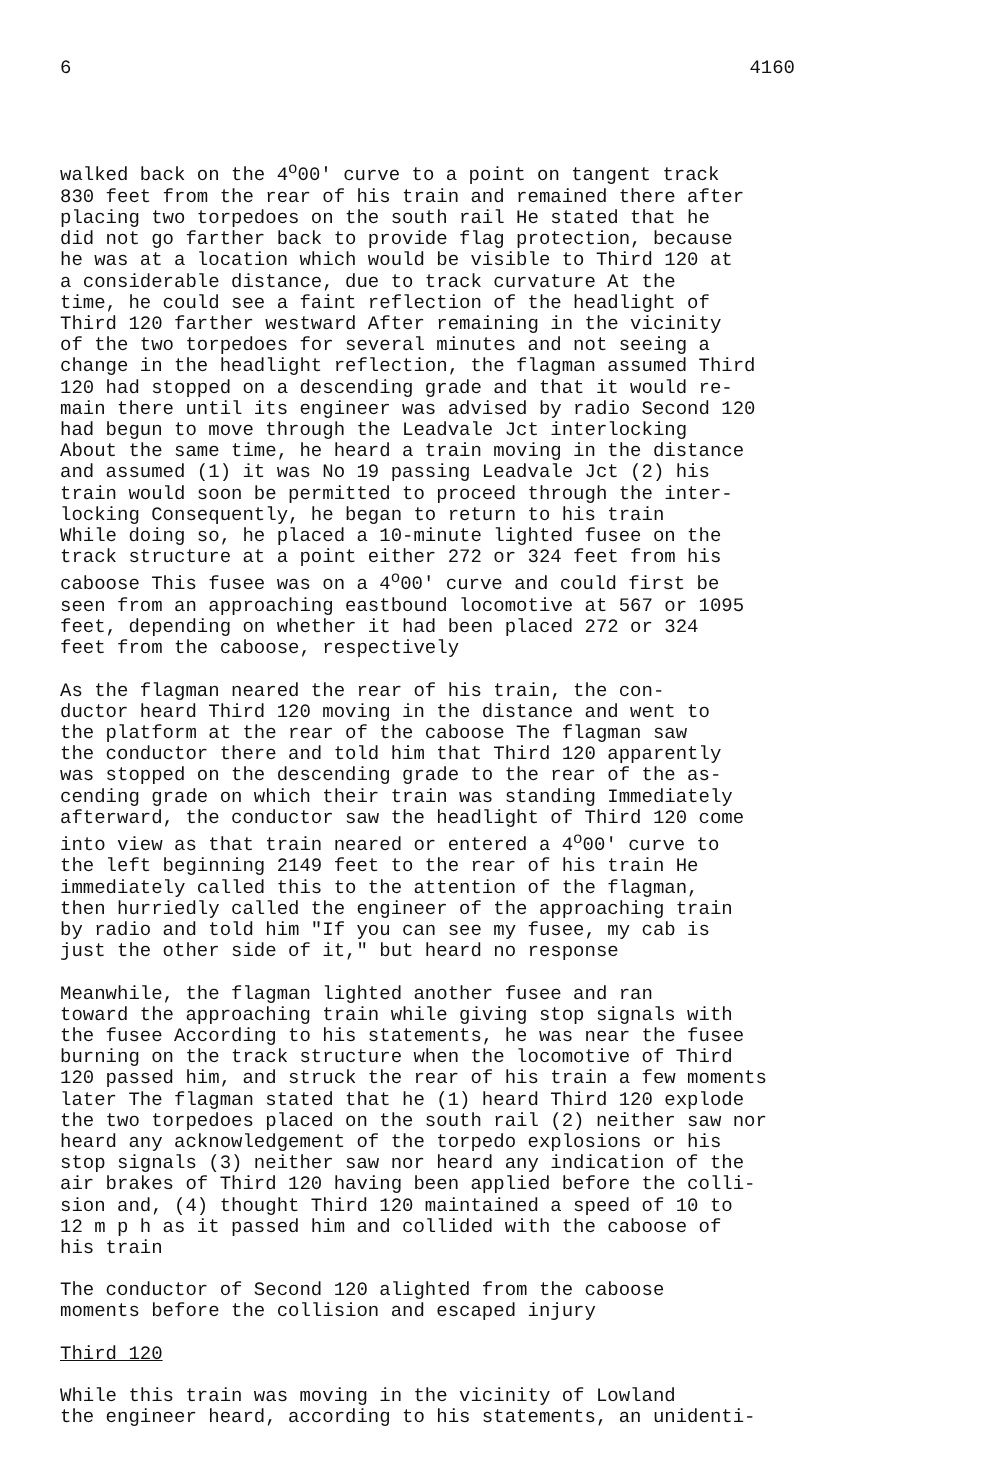6 4160
walked back on the 4<sup>o</sup>00' curve to a point on tangent track 830 feet from the rear of his train and remained there after placing two torpedoes on the south rail He stated that he did not go farther back to provide flag protection, because he was at a location which would be visible to Third 120 at a considerable distance, due to track curvature At the time, he could see a faint reflection of the headlight of Third 120 farther westward After remaining in the vicinity of the two torpedoes for several minutes and not seeing a change in the headlight reflection, the flagman assumed Third 120 had stopped on a descending grade and that it would re- main there until its engineer was advised by radio Second 120 had begun to move through the Leadvale Jct interlocking About the same time, he heard a train moving in the distance and assumed (1) it was No 19 passing Leadvale Jct (2) his train would soon be permitted to proceed through the inter- locking Consequently, he began to return to his train While doing so, he placed a 10-minute lighted fusee on the track structure at a point either 272 or 324 feet from his caboose This fusee was on a 4<sup>o</sup>00' curve and could first be seen from an approaching eastbound locomotive at 567 or 1095 feet, depending on whether it had been placed 272 or 324 feet from the caboose, respectively
As the flagman neared the rear of his train, the con- ductor heard Third 120 moving in the distance and went to the platform at the rear of the caboose The flagman saw the conductor there and told him that Third 120 apparently was stopped on the descending grade to the rear of the as- cending grade on which their train was standing Immediately afterward, the conductor saw the headlight of Third 120 come into view as that train neared or entered a 4<sup>o</sup>00' curve to the left beginning 2149 feet to the rear of his train He immediately called this to the attention of the flagman, then hurriedly called the engineer of the approaching train by radio and told him "If you can see my fusee, my cab is just the other side of it," but heard no response
Meanwhile, the flagman lighted another fusee and ran toward the approaching train while giving stop signals with the fusee According to his statements, he was near the fusee burning on the track structure when the locomotive of Third 120 passed him, and struck the rear of his train a few moments later The flagman stated that he (1) heard Third 120 explode the two torpedoes placed on the south rail (2) neither saw nor heard any acknowledgement of the torpedo explosions or his stop signals (3) neither saw nor heard any indication of the air brakes of Third 120 having been applied before the colli- sion and, (4) thought Third 120 maintained a speed of 10 to 12 m p h as it passed him and collided with the caboose of his train
The conductor of Second 120 alighted from the caboose moments before the collision and escaped injury
Third 120
While this train was moving in the vicinity of Lowland the engineer heard, according to his statements, an unidenti-